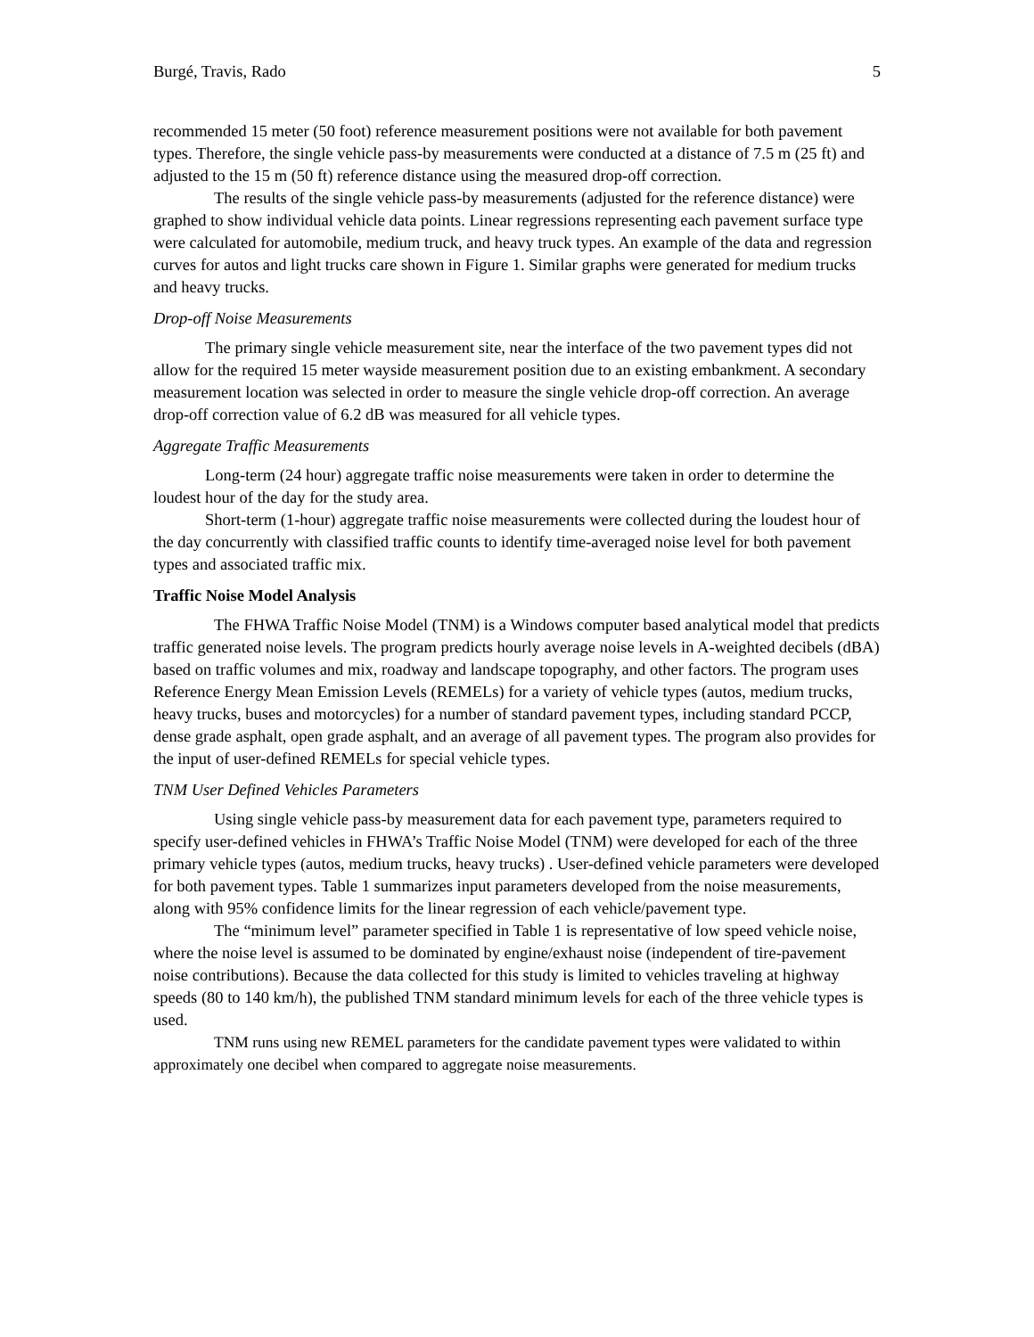Burgé, Travis, Rado 5
recommended 15 meter (50 foot) reference measurement positions were not available for both pavement types. Therefore, the single vehicle pass-by measurements were conducted at a distance of 7.5 m (25 ft) and adjusted to the 15 m (50 ft) reference distance using the measured drop-off correction.
The results of the single vehicle pass-by measurements (adjusted for the reference distance) were graphed to show individual vehicle data points. Linear regressions representing each pavement surface type were calculated for automobile, medium truck, and heavy truck types. An example of the data and regression curves for autos and light trucks care shown in Figure 1. Similar graphs were generated for medium trucks and heavy trucks.
Drop-off Noise Measurements
The primary single vehicle measurement site, near the interface of the two pavement types did not allow for the required 15 meter wayside measurement position due to an existing embankment. A secondary measurement location was selected in order to measure the single vehicle drop-off correction. An average drop-off correction value of 6.2 dB was measured for all vehicle types.
Aggregate Traffic Measurements
Long-term (24 hour) aggregate traffic noise measurements were taken in order to determine the loudest hour of the day for the study area.
Short-term (1-hour) aggregate traffic noise measurements were collected during the loudest hour of the day concurrently with classified traffic counts to identify time-averaged noise level for both pavement types and associated traffic mix.
Traffic Noise Model Analysis
The FHWA Traffic Noise Model (TNM) is a Windows computer based analytical model that predicts traffic generated noise levels. The program predicts hourly average noise levels in A-weighted decibels (dBA) based on traffic volumes and mix, roadway and landscape topography, and other factors. The program uses Reference Energy Mean Emission Levels (REMELs) for a variety of vehicle types (autos, medium trucks, heavy trucks, buses and motorcycles) for a number of standard pavement types, including standard PCCP, dense grade asphalt, open grade asphalt, and an average of all pavement types. The program also provides for the input of user-defined REMELs for special vehicle types.
TNM User Defined Vehicles Parameters
Using single vehicle pass-by measurement data for each pavement type, parameters required to specify user-defined vehicles in FHWA’s Traffic Noise Model (TNM) were developed for each of the three primary vehicle types (autos, medium trucks, heavy trucks) . User-defined vehicle parameters were developed for both pavement types. Table 1 summarizes input parameters developed from the noise measurements, along with 95% confidence limits for the linear regression of each vehicle/pavement type.
The “minimum level” parameter specified in Table 1 is representative of low speed vehicle noise, where the noise level is assumed to be dominated by engine/exhaust noise (independent of tire-pavement noise contributions). Because the data collected for this study is limited to vehicles traveling at highway speeds (80 to 140 km/h), the published TNM standard minimum levels for each of the three vehicle types is used.
TNM runs using new REMEL parameters for the candidate pavement types were validated to within approximately one decibel when compared to aggregate noise measurements.